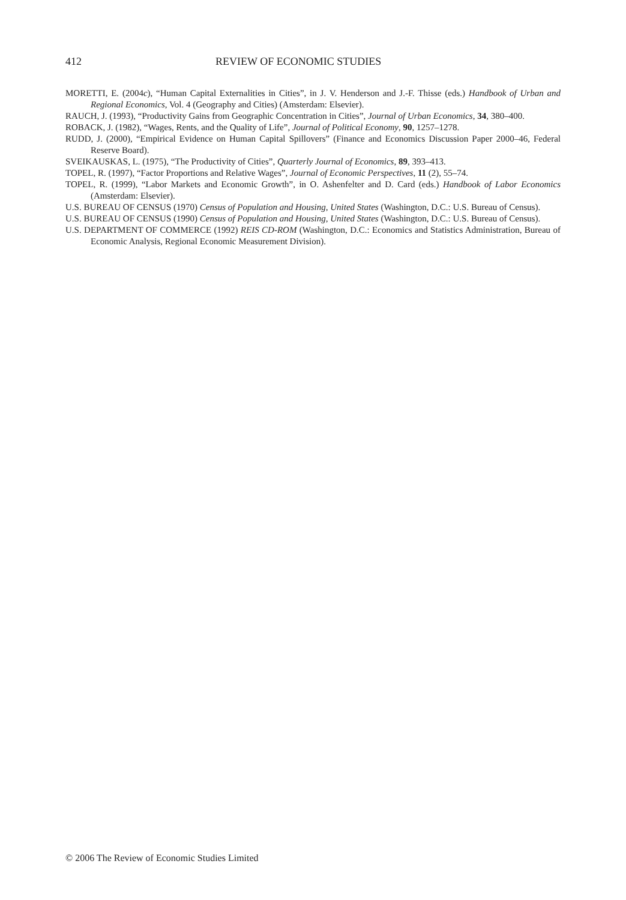412 REVIEW OF ECONOMIC STUDIES
MORETTI, E. (2004c), “Human Capital Externalities in Cities”, in J. V. Henderson and J.-F. Thisse (eds.) Handbook of Urban and Regional Economics, Vol. 4 (Geography and Cities) (Amsterdam: Elsevier).
RAUCH, J. (1993), “Productivity Gains from Geographic Concentration in Cities”, Journal of Urban Economics, 34, 380–400.
ROBACK, J. (1982), “Wages, Rents, and the Quality of Life”, Journal of Political Economy, 90, 1257–1278.
RUDD, J. (2000), “Empirical Evidence on Human Capital Spillovers” (Finance and Economics Discussion Paper 2000–46, Federal Reserve Board).
SVEIKAUSKAS, L. (1975), “The Productivity of Cities”, Quarterly Journal of Economics, 89, 393–413.
TOPEL, R. (1997), “Factor Proportions and Relative Wages”, Journal of Economic Perspectives, 11 (2), 55–74.
TOPEL, R. (1999), “Labor Markets and Economic Growth”, in O. Ashenfelter and D. Card (eds.) Handbook of Labor Economics (Amsterdam: Elsevier).
U.S. BUREAU OF CENSUS (1970) Census of Population and Housing, United States (Washington, D.C.: U.S. Bureau of Census).
U.S. BUREAU OF CENSUS (1990) Census of Population and Housing, United States (Washington, D.C.: U.S. Bureau of Census).
U.S. DEPARTMENT OF COMMERCE (1992) REIS CD-ROM (Washington, D.C.: Economics and Statistics Administration, Bureau of Economic Analysis, Regional Economic Measurement Division).
© 2006 The Review of Economic Studies Limited